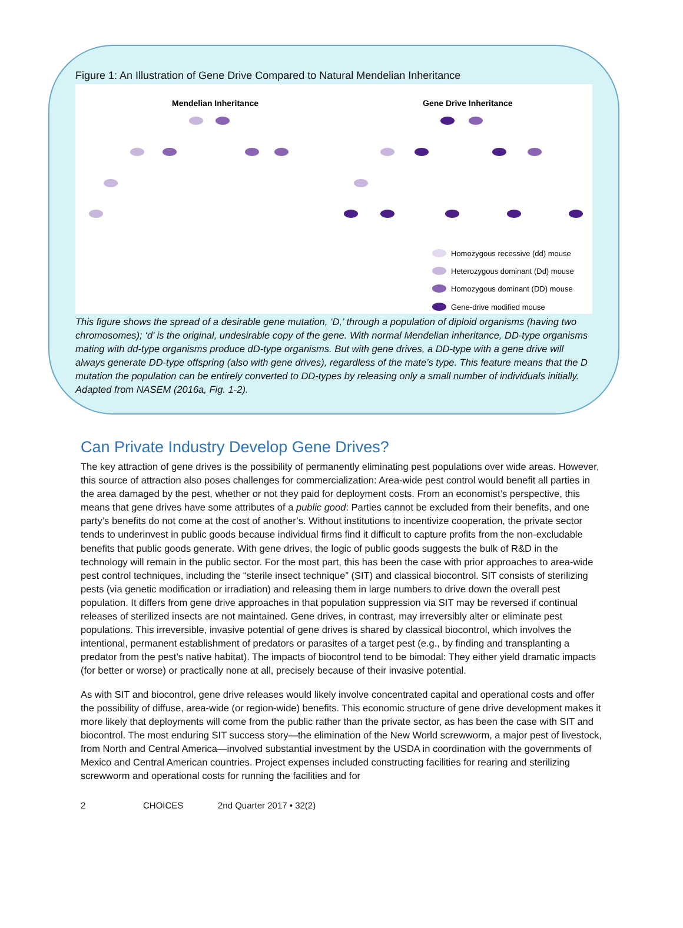Figure 1: An Illustration of Gene Drive Compared to Natural Mendelian Inheritance
Mendelian Inheritance
Gene Drive Inheritance
Homozygous recessive (dd) mouse
Heterozygous dominant (Dd) mouse
Homozygous dominant (DD) mouse
Gene-drive modified mouse
This figure shows the spread of a desirable gene mutation, ‘D,’ through a population of diploid organisms (having two chromosomes); ‘d’ is the original, undesirable copy of the gene. With normal Mendelian inheritance, DD-type organisms mating with dd-type organisms produce dD-type organisms. But with gene drives, a DD-type with a gene drive will always generate DD-type offspring (also with gene drives), regardless of the mate’s type. This feature means that the D mutation the population can be entirely converted to DD-types by releasing only a small number of individuals initially. Adapted from NASEM (2016a, Fig. 1-2).
Can Private Industry Develop Gene Drives?
The key attraction of gene drives is the possibility of permanently eliminating pest populations over wide areas. However, this source of attraction also poses challenges for commercialization: Area-wide pest control would benefit all parties in the area damaged by the pest, whether or not they paid for deployment costs. From an economist’s perspective, this means that gene drives have some attributes of a public good: Parties cannot be excluded from their benefits, and one party’s benefits do not come at the cost of another’s. Without institutions to incentivize cooperation, the private sector tends to underinvest in public goods because individual firms find it difficult to capture profits from the non-excludable benefits that public goods generate. With gene drives, the logic of public goods suggests the bulk of R&D in the technology will remain in the public sector. For the most part, this has been the case with prior approaches to area-wide pest control techniques, including the “sterile insect technique” (SIT) and classical biocontrol. SIT consists of sterilizing pests (via genetic modification or irradiation) and releasing them in large numbers to drive down the overall pest population. It differs from gene drive approaches in that population suppression via SIT may be reversed if continual releases of sterilized insects are not maintained. Gene drives, in contrast, may irreversibly alter or eliminate pest populations. This irreversible, invasive potential of gene drives is shared by classical biocontrol, which involves the intentional, permanent establishment of predators or parasites of a target pest (e.g., by finding and transplanting a predator from the pest’s native habitat). The impacts of biocontrol tend to be bimodal: They either yield dramatic impacts (for better or worse) or practically none at all, precisely because of their invasive potential.
As with SIT and biocontrol, gene drive releases would likely involve concentrated capital and operational costs and offer the possibility of diffuse, area-wide (or region-wide) benefits. This economic structure of gene drive development makes it more likely that deployments will come from the public rather than the private sector, as has been the case with SIT and biocontrol. The most enduring SIT success story—the elimination of the New World screwworm, a major pest of livestock, from North and Central America—involved substantial investment by the USDA in coordination with the governments of Mexico and Central American countries. Project expenses included constructing facilities for rearing and sterilizing screwworm and operational costs for running the facilities and for
2 CHOICES 2nd Quarter 2017 • 32(2)